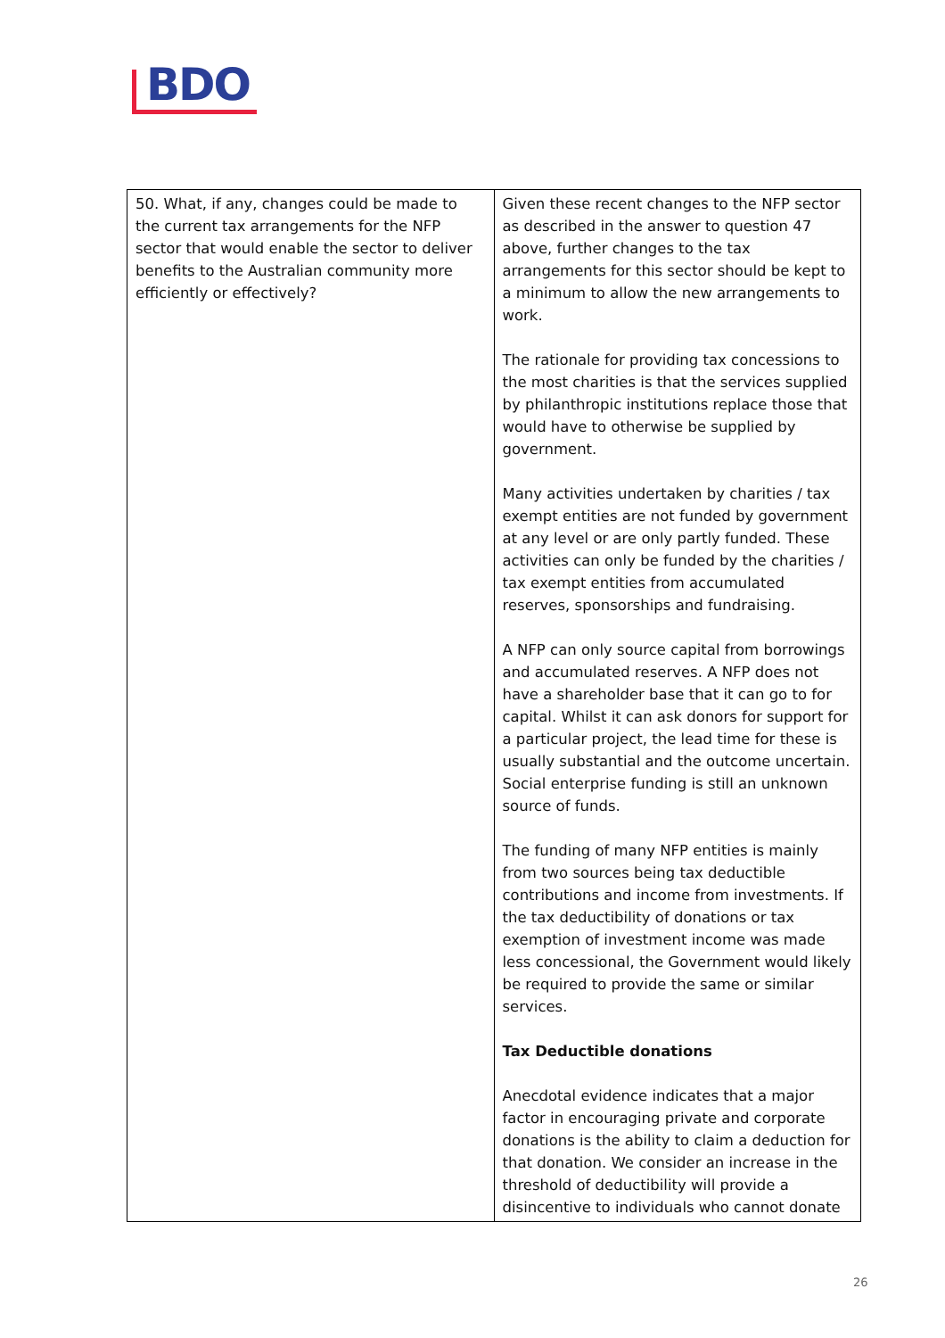BDO
| 50. What, if any, changes could be made to the current tax arrangements for the NFP sector that would enable the sector to deliver benefits to the Australian community more efficiently or effectively? | Given these recent changes to the NFP sector as described in the answer to question 47 above, further changes to the tax arrangements for this sector should be kept to a minimum to allow the new arrangements to work. The rationale for providing tax concessions to the most charities is that the services supplied by philanthropic institutions replace those that would have to otherwise be supplied by government. Many activities undertaken by charities / tax exempt entities are not funded by government at any level or are only partly funded. These activities can only be funded by the charities / tax exempt entities from accumulated reserves, sponsorships and fundraising. A NFP can only source capital from borrowings and accumulated reserves. A NFP does not have a shareholder base that it can go to for capital. Whilst it can ask donors for support for a particular project, the lead time for these is usually substantial and the outcome uncertain. Social enterprise funding is still an unknown source of funds. The funding of many NFP entities is mainly from two sources being tax deductible contributions and income from investments. If the tax deductibility of donations or tax exemption of investment income was made less concessional, the Government would likely be required to provide the same or similar services. Tax Deductible donations Anecdotal evidence indicates that a major factor in encouraging private and corporate donations is the ability to claim a deduction for that donation. We consider an increase in the threshold of deductibility will provide a disincentive to individuals who cannot donate |
26